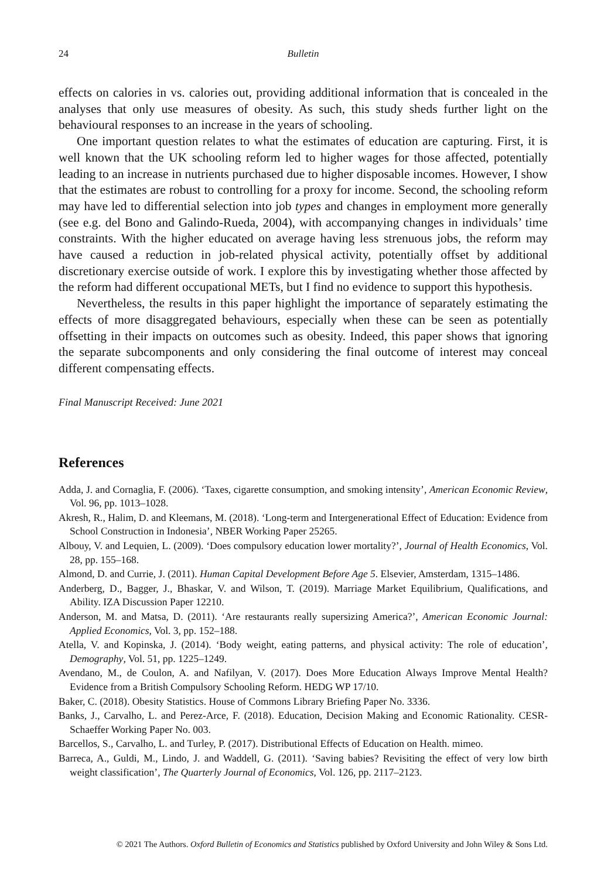24
Bulletin
effects on calories in vs. calories out, providing additional information that is concealed in the analyses that only use measures of obesity. As such, this study sheds further light on the behavioural responses to an increase in the years of schooling.
One important question relates to what the estimates of education are capturing. First, it is well known that the UK schooling reform led to higher wages for those affected, potentially leading to an increase in nutrients purchased due to higher disposable incomes. However, I show that the estimates are robust to controlling for a proxy for income. Second, the schooling reform may have led to differential selection into job types and changes in employment more generally (see e.g. del Bono and Galindo-Rueda, 2004), with accompanying changes in individuals’ time constraints. With the higher educated on average having less strenuous jobs, the reform may have caused a reduction in job-related physical activity, potentially offset by additional discretionary exercise outside of work. I explore this by investigating whether those affected by the reform had different occupational METs, but I find no evidence to support this hypothesis.
Nevertheless, the results in this paper highlight the importance of separately estimating the effects of more disaggregated behaviours, especially when these can be seen as potentially offsetting in their impacts on outcomes such as obesity. Indeed, this paper shows that ignoring the separate subcomponents and only considering the final outcome of interest may conceal different compensating effects.
Final Manuscript Received: June 2021
References
Adda, J. and Cornaglia, F. (2006). ‘Taxes, cigarette consumption, and smoking intensity’, American Economic Review, Vol. 96, pp. 1013–1028.
Akresh, R., Halim, D. and Kleemans, M. (2018). ‘Long-term and Intergenerational Effect of Education: Evidence from School Construction in Indonesia’, NBER Working Paper 25265.
Albouy, V. and Lequien, L. (2009). ‘Does compulsory education lower mortality?’, Journal of Health Economics, Vol. 28, pp. 155–168.
Almond, D. and Currie, J. (2011). Human Capital Development Before Age 5. Elsevier, Amsterdam, 1315–1486.
Anderberg, D., Bagger, J., Bhaskar, V. and Wilson, T. (2019). Marriage Market Equilibrium, Qualifications, and Ability. IZA Discussion Paper 12210.
Anderson, M. and Matsa, D. (2011). ‘Are restaurants really supersizing America?’, American Economic Journal: Applied Economics, Vol. 3, pp. 152–188.
Atella, V. and Kopinska, J. (2014). ‘Body weight, eating patterns, and physical activity: The role of education’, Demography, Vol. 51, pp. 1225–1249.
Avendano, M., de Coulon, A. and Nafilyan, V. (2017). Does More Education Always Improve Mental Health? Evidence from a British Compulsory Schooling Reform. HEDG WP 17/10.
Baker, C. (2018). Obesity Statistics. House of Commons Library Briefing Paper No. 3336.
Banks, J., Carvalho, L. and Perez-Arce, F. (2018). Education, Decision Making and Economic Rationality. CESR-Schaeffer Working Paper No. 003.
Barcellos, S., Carvalho, L. and Turley, P. (2017). Distributional Effects of Education on Health. mimeo.
Barreca, A., Guldi, M., Lindo, J. and Waddell, G. (2011). ‘Saving babies? Revisiting the effect of very low birth weight classification’, The Quarterly Journal of Economics, Vol. 126, pp. 2117–2123.
© 2021 The Authors. Oxford Bulletin of Economics and Statistics published by Oxford University and John Wiley & Sons Ltd.